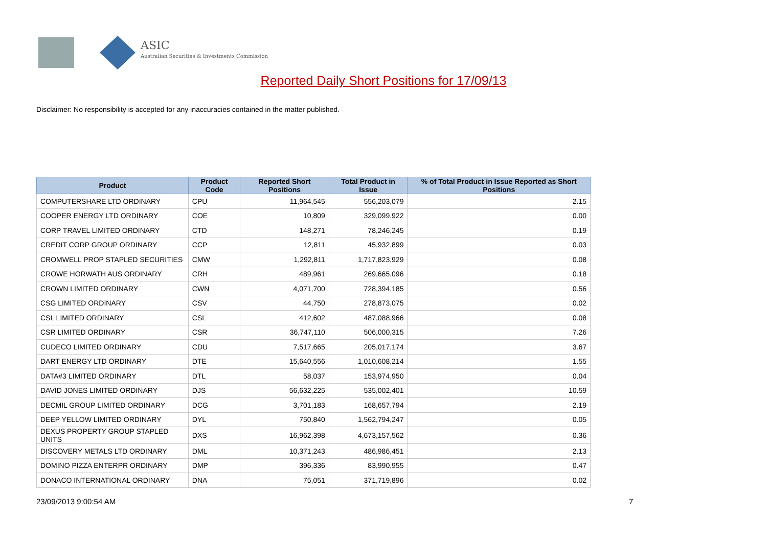ASIC
Australian Securities & Investments Commission
Reported Daily Short Positions for 17/09/13
Disclaimer: No responsibility is accepted for any inaccuracies contained in the matter published.
| Product | Product Code | Reported Short Positions | Total Product in Issue | % of Total Product in Issue Reported as Short Positions |
| --- | --- | --- | --- | --- |
| COMPUTERSHARE LTD ORDINARY | CPU | 11,964,545 | 556,203,079 | 2.15 |
| COOPER ENERGY LTD ORDINARY | COE | 10,809 | 329,099,922 | 0.00 |
| CORP TRAVEL LIMITED ORDINARY | CTD | 148,271 | 78,246,245 | 0.19 |
| CREDIT CORP GROUP ORDINARY | CCP | 12,811 | 45,932,899 | 0.03 |
| CROMWELL PROP STAPLED SECURITIES | CMW | 1,292,811 | 1,717,823,929 | 0.08 |
| CROWE HORWATH AUS ORDINARY | CRH | 489,961 | 269,665,096 | 0.18 |
| CROWN LIMITED ORDINARY | CWN | 4,071,700 | 728,394,185 | 0.56 |
| CSG LIMITED ORDINARY | CSV | 44,750 | 278,873,075 | 0.02 |
| CSL LIMITED ORDINARY | CSL | 412,602 | 487,088,966 | 0.08 |
| CSR LIMITED ORDINARY | CSR | 36,747,110 | 506,000,315 | 7.26 |
| CUDECO LIMITED ORDINARY | CDU | 7,517,665 | 205,017,174 | 3.67 |
| DART ENERGY LTD ORDINARY | DTE | 15,640,556 | 1,010,608,214 | 1.55 |
| DATA#3 LIMITED ORDINARY | DTL | 58,037 | 153,974,950 | 0.04 |
| DAVID JONES LIMITED ORDINARY | DJS | 56,632,225 | 535,002,401 | 10.59 |
| DECMIL GROUP LIMITED ORDINARY | DCG | 3,701,183 | 168,657,794 | 2.19 |
| DEEP YELLOW LIMITED ORDINARY | DYL | 750,840 | 1,562,794,247 | 0.05 |
| DEXUS PROPERTY GROUP STAPLED UNITS | DXS | 16,962,398 | 4,673,157,562 | 0.36 |
| DISCOVERY METALS LTD ORDINARY | DML | 10,371,243 | 486,986,451 | 2.13 |
| DOMINO PIZZA ENTERPR ORDINARY | DMP | 396,336 | 83,990,955 | 0.47 |
| DONACO INTERNATIONAL ORDINARY | DNA | 75,051 | 371,719,896 | 0.02 |
23/09/2013 9:00:54 AM 7